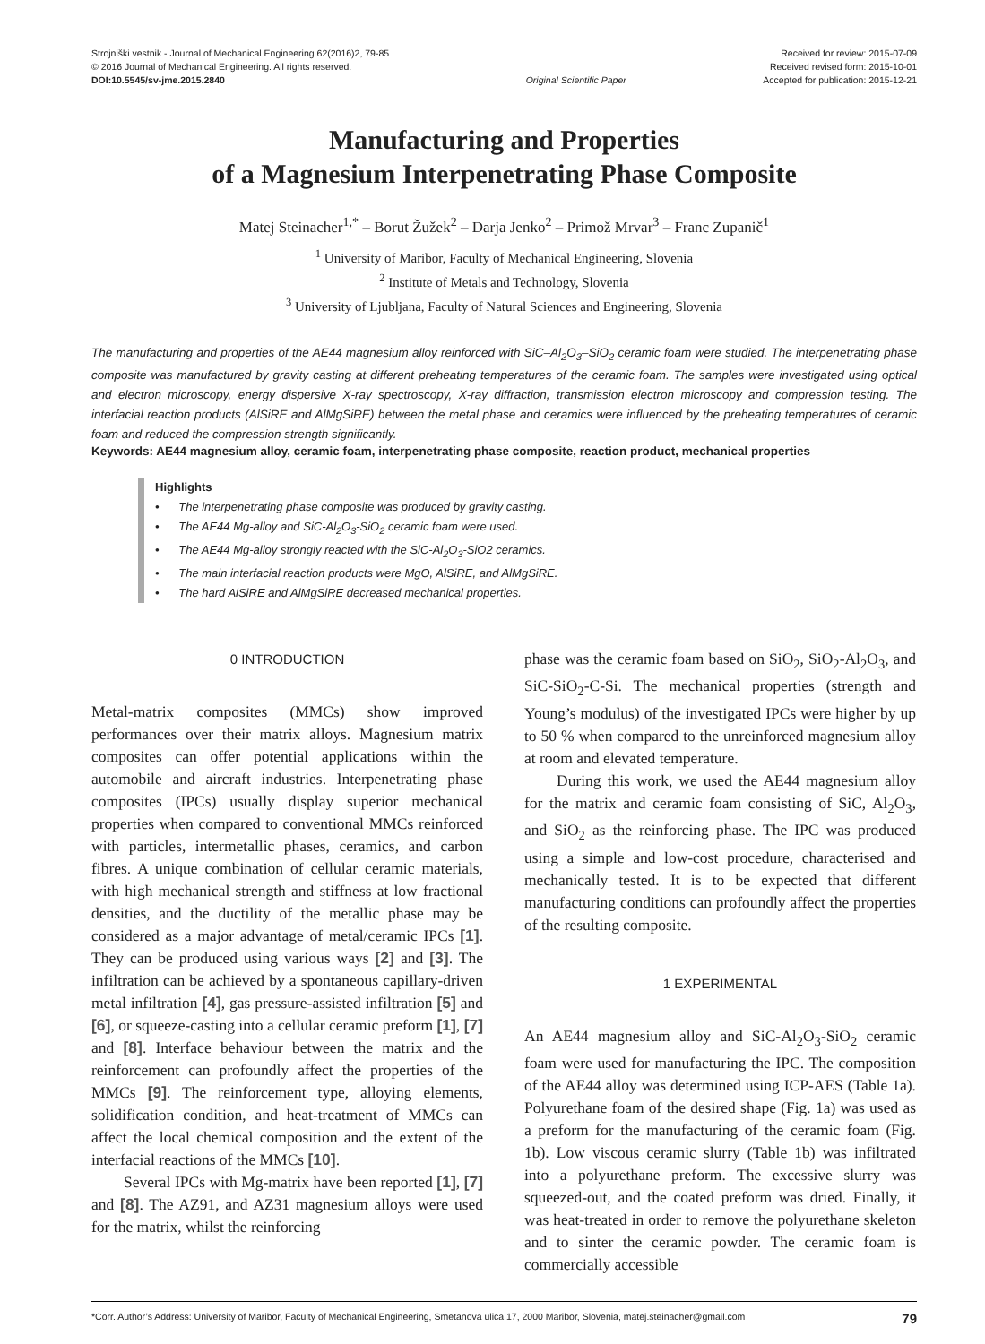Strojniški vestnik - Journal of Mechanical Engineering 62(2016)2, 79-85
© 2016 Journal of Mechanical Engineering. All rights reserved.
DOI:10.5545/sv-jme.2015.2840
Original Scientific Paper Received for review: 2015-07-09
Received revised form: 2015-10-01
Accepted for publication: 2015-12-21
Manufacturing and Properties
of a Magnesium Interpenetrating Phase Composite
Matej Steinacher<sup>1,*</sup> – Borut Žužek<sup>2</sup> – Darja Jenko<sup>2</sup> – Primož Mrvar<sup>3</sup> – Franc Zupanič<sup>1</sup>
<sup>1</sup> University of Maribor, Faculty of Mechanical Engineering, Slovenia
<sup>2</sup> Institute of Metals and Technology, Slovenia
<sup>3</sup> University of Ljubljana, Faculty of Natural Sciences and Engineering, Slovenia
The manufacturing and properties of the AE44 magnesium alloy reinforced with SiC–Al<sub>2</sub>O<sub>3</sub>–SiO<sub>2</sub> ceramic foam were studied. The interpenetrating phase composite was manufactured by gravity casting at different preheating temperatures of the ceramic foam. The samples were investigated using optical and electron microscopy, energy dispersive X-ray spectroscopy, X-ray diffraction, transmission electron microscopy and compression testing. The interfacial reaction products (AlSiRE and AlMgSiRE) between the metal phase and ceramics were influenced by the preheating temperatures of ceramic foam and reduced the compression strength significantly.
Keywords: AE44 magnesium alloy, ceramic foam, interpenetrating phase composite, reaction product, mechanical properties
Highlights
• The interpenetrating phase composite was produced by gravity casting.
• The AE44 Mg-alloy and SiC-Al<sub>2</sub>O<sub>3</sub>-SiO<sub>2</sub> ceramic foam were used.
• The AE44 Mg-alloy strongly reacted with the SiC-Al<sub>2</sub>O<sub>3</sub>-SiO2 ceramics.
• The main interfacial reaction products were MgO, AlSiRE, and AlMgSiRE.
• The hard AlSiRE and AlMgSiRE decreased mechanical properties.
0 INTRODUCTION
Metal-matrix composites (MMCs) show improved performances over their matrix alloys. Magnesium matrix composites can offer potential applications within the automobile and aircraft industries. Interpenetrating phase composites (IPCs) usually display superior mechanical properties when compared to conventional MMCs reinforced with particles, intermetallic phases, ceramics, and carbon fibres. A unique combination of cellular ceramic materials, with high mechanical strength and stiffness at low fractional densities, and the ductility of the metallic phase may be considered as a major advantage of metal/ceramic IPCs [1]. They can be produced using various ways [2] and [3]. The infiltration can be achieved by a spontaneous capillary-driven metal infiltration [4], gas pressure-assisted infiltration [5] and [6], or squeeze-casting into a cellular ceramic preform [1], [7] and [8]. Interface behaviour between the matrix and the reinforcement can profoundly affect the properties of the MMCs [9]. The reinforcement type, alloying elements, solidification condition, and heat-treatment of MMCs can affect the local chemical composition and the extent of the interfacial reactions of the MMCs [10].
Several IPCs with Mg-matrix have been reported [1], [7] and [8]. The AZ91, and AZ31 magnesium alloys were used for the matrix, whilst the reinforcing
phase was the ceramic foam based on SiO<sub>2</sub>, SiO<sub>2</sub>-Al<sub>2</sub>O<sub>3</sub>, and SiC-SiO<sub>2</sub>-C-Si. The mechanical properties (strength and Young’s modulus) of the investigated IPCs were higher by up to 50 % when compared to the unreinforced magnesium alloy at room and elevated temperature.
During this work, we used the AE44 magnesium alloy for the matrix and ceramic foam consisting of SiC, Al<sub>2</sub>O<sub>3</sub>, and SiO<sub>2</sub> as the reinforcing phase. The IPC was produced using a simple and low-cost procedure, characterised and mechanically tested. It is to be expected that different manufacturing conditions can profoundly affect the properties of the resulting composite.
1 EXPERIMENTAL
An AE44 magnesium alloy and SiC-Al<sub>2</sub>O<sub>3</sub>-SiO<sub>2</sub> ceramic foam were used for manufacturing the IPC. The composition of the AE44 alloy was determined using ICP-AES (Table 1a). Polyurethane foam of the desired shape (Fig. 1a) was used as a preform for the manufacturing of the ceramic foam (Fig. 1b). Low viscous ceramic slurry (Table 1b) was infiltrated into a polyurethane preform. The excessive slurry was squeezed-out, and the coated preform was dried. Finally, it was heat-treated in order to remove the polyurethane skeleton and to sinter the ceramic powder. The ceramic foam is commercially accessible
*Corr. Author’s Address: University of Maribor, Faculty of Mechanical Engineering, Smetanova ulica 17, 2000 Maribor, Slovenia, matej.steinacher@gmail.com 79